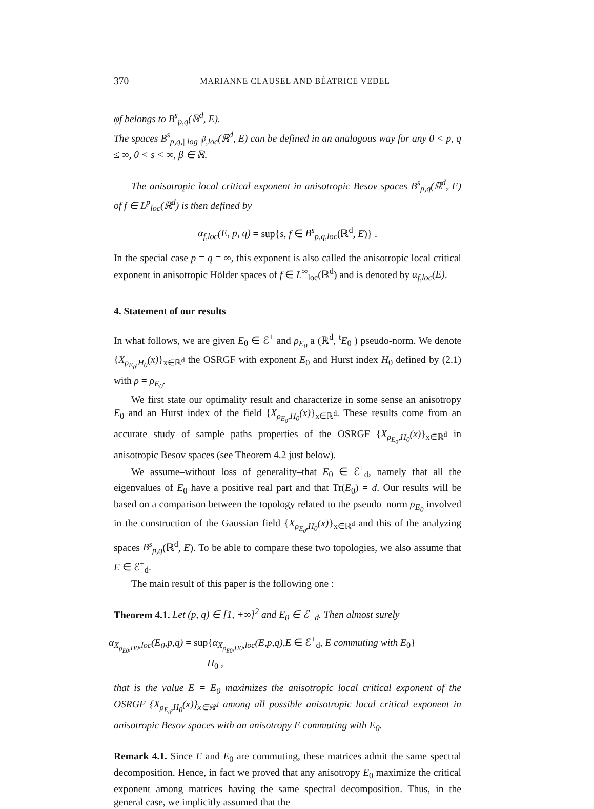370 MARIANNE CLAUSEL AND BÉATRICE VEDEL
φf belongs to B<sup>s</sup><sub>p,q</sub>(ℝ<sup>d</sup>, E).
The spaces B<sup>s</sup><sub>p,q,| log |<sup>β</sup>,loc</sub>(ℝ<sup>d</sup>, E) can be defined in an analogous way for any 0 < p, q ≤ ∞, 0 < s < ∞, β ∈ ℝ.
The anisotropic local critical exponent in anisotropic Besov spaces B<sup>s</sup><sub>p,q</sub>(ℝ<sup>d</sup>, E) of f ∈ L<sup>p</sup><sub>loc</sub>(ℝ<sup>d</sup>) is then defined by
α<sub>f,loc</sub>(E, p, q) = sup{s, f ∈ B<sup>s</sup><sub>p,q,loc</sub>(ℝ<sup>d</sup>, E)} .
In the special case p = q = ∞, this exponent is also called the anisotropic local critical exponent in anisotropic Hölder spaces of f ∈ L<sup>∞</sup><sub>loc</sub>(ℝ<sup>d</sup>) and is denoted by α<sub>f,loc</sub>(E).
4. Statement of our results
In what follows, we are given E<sub>0</sub> ∈ ℰ<sup>+</sup> and ρ<sub>E<sub>0</sub></sub> a (ℝ<sup>d</sup>, <sup>t</sup>E<sub>0</sub> ) pseudo-norm. We denote {X<sub>ρ<sub>E<sub>0</sub></sub>,H<sub>0</sub></sub>(x)}<sub>x∈ℝ<sup>d</sup></sub> the OSRGF with exponent E<sub>0</sub> and Hurst index H<sub>0</sub> defined by (2.1) with ρ = ρ<sub>E<sub>0</sub></sub>.
We first state our optimality result and characterize in some sense an anisotropy E<sub>0</sub> and an Hurst index of the field {X<sub>ρ<sub>E<sub>0</sub></sub>,H<sub>0</sub></sub>(x)}<sub>x∈ℝ<sup>d</sup></sub>. These results come from an accurate study of sample paths properties of the OSRGF {X<sub>ρ<sub>E<sub>0</sub></sub>,H<sub>0</sub></sub>(x)}<sub>x∈ℝ<sup>d</sup></sub> in anisotropic Besov spaces (see Theorem 4.2 just below).
We assume–without loss of generality–that E<sub>0</sub> ∈ ℰ<sup>+</sup><sub>d</sub>, namely that all the eigenvalues of E<sub>0</sub> have a positive real part and that Tr(E<sub>0</sub>) = d. Our results will be based on a comparison between the topology related to the pseudo–norm ρ<sub>E<sub>0</sub></sub> involved in the construction of the Gaussian field {X<sub>ρ<sub>E<sub>0</sub></sub>,H<sub>0</sub></sub>(x)}<sub>x∈ℝ<sup>d</sup></sub> and this of the analyzing spaces B<sup>s</sup><sub>p,q</sub>(ℝ<sup>d</sup>, E). To be able to compare these two topologies, we also assume that E ∈ ℰ<sup>+</sup><sub>d</sub>.
The main result of this paper is the following one :
Theorem 4.1. Let (p, q) ∈ [1, +∞]<sup>2</sup> and E<sub>0</sub> ∈ ℰ<sup>+</sup><sub>d</sub>. Then almost surely
α<sub>X<sub>ρ<sub>E0</sub>,H0</sub>,loc</sub>(E<sub>0</sub>,p,q) = sup{α<sub>X<sub>ρ<sub>E0</sub>,H0</sub>,loc</sub>(E,p,q),E ∈ ℰ<sup>+</sup><sub>d</sub>, E commuting with E<sub>0</sub>}
= H<sub>0</sub> ,
that is the value E = E<sub>0</sub> maximizes the anisotropic local critical exponent of the OSRGF {X<sub>ρ<sub>E<sub>0</sub></sub>,H<sub>0</sub></sub>(x)}<sub>x∈ℝ<sup>d</sup></sub> among all possible anisotropic local critical exponent in anisotropic Besov spaces with an anisotropy E commuting with E<sub>0</sub>.
Remark 4.1. Since E and E<sub>0</sub> are commuting, these matrices admit the same spectral decomposition. Hence, in fact we proved that any anisotropy E<sub>0</sub> maximize the critical exponent among matrices having the same spectral decomposition. Thus, in the general case, we implicitly assumed that the